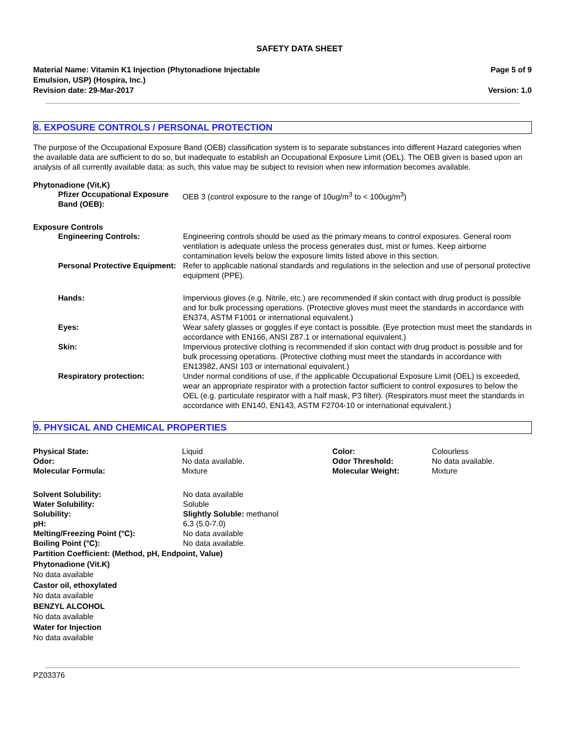SAFETY DATA SHEET
Material Name: Vitamin K1 Injection (Phytonadione Injectable
Emulsion, USP) (Hospira, Inc.)
Revision date: 29-Mar-2017
Page 5 of 9
Version: 1.0
8. EXPOSURE CONTROLS / PERSONAL PROTECTION
The purpose of the Occupational Exposure Band (OEB) classification system is to separate substances into different Hazard categories when the available data are sufficient to do so, but inadequate to establish an Occupational Exposure Limit (OEL). The OEB given is based upon an analysis of all currently available data; as such, this value may be subject to revision when new information becomes available.
Phytonadione (Vit.K)
| Pfizer Occupational Exposure Band (OEB): | OEB 3 (control exposure to the range of 10ug/m<sup>3</sup> to < 100ug/m<sup>3</sup>) |
Exposure Controls
| Engineering Controls: | Engineering controls should be used as the primary means to control exposures. General room ventilation is adequate unless the process generates dust, mist or fumes. Keep airborne contamination levels below the exposure limits listed above in this section. |
| Personal Protective Equipment: | Refer to applicable national standards and regulations in the selection and use of personal protective equipment (PPE). |
| Hands: | Impervious gloves (e.g. Nitrile, etc.) are recommended if skin contact with drug product is possible and for bulk processing operations. (Protective gloves must meet the standards in accordance with EN374, ASTM F1001 or international equivalent.) |
| Eyes: | Wear safety glasses or goggles if eye contact is possible. (Eye protection must meet the standards in accordance with EN166, ANSI Z87.1 or international equivalent.) |
| Skin: | Impervious protective clothing is recommended if skin contact with drug product is possible and for bulk processing operations. (Protective clothing must meet the standards in accordance with EN13982, ANSI 103 or international equivalent.) |
| Respiratory protection: | Under normal conditions of use, if the applicable Occupational Exposure Limit (OEL) is exceeded, wear an appropriate respirator with a protection factor sufficient to control exposures to below the OEL (e.g. particulate respirator with a half mask, P3 filter). (Respirators must meet the standards in accordance with EN140, EN143, ASTM F2704-10 or international equivalent.) |
9. PHYSICAL AND CHEMICAL PROPERTIES
| Physical State: | Liquid | Color: | Colourless |
| Odor: | No data available. | Odor Threshold: | No data available. |
| Molecular Formula: | Mixture | Molecular Weight: | Mixture |
| Solvent Solubility: | No data available |
| Water Solubility: | Soluble |
| Solubility: | Slightly Soluble: methanol |
| pH: | 6.3 (5.0-7.0) |
| Melting/Freezing Point (°C): | No data available |
| Boiling Point (°C): | No data available. |
Partition Coefficient: (Method, pH, Endpoint, Value)
Phytonadione (Vit.K)
No data available
Castor oil, ethoxylated
No data available
BENZYL ALCOHOL
No data available
Water for Injection
No data available
PZ03376